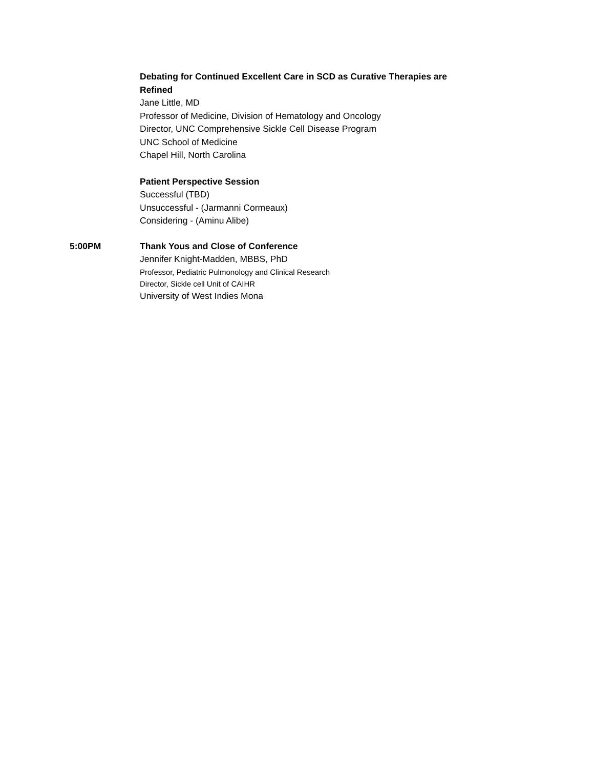Debating for Continued Excellent Care in SCD as Curative Therapies are Refined
Jane Little, MD
Professor of Medicine, Division of Hematology and Oncology
Director, UNC Comprehensive Sickle Cell Disease Program
UNC School of Medicine
Chapel Hill, North Carolina
Patient Perspective Session
Successful (TBD)
Unsuccessful - (Jarmanni Cormeaux)
Considering - (Aminu Alibe)
5:00PM
Thank Yous and Close of Conference
Jennifer Knight-Madden, MBBS, PhD
Professor, Pediatric Pulmonology and Clinical Research
Director, Sickle cell Unit of CAIHR
University of West Indies Mona